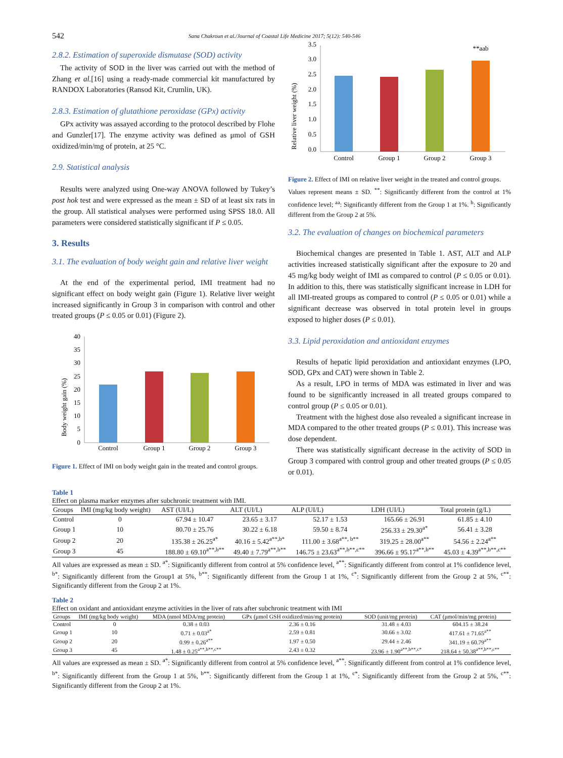542 Sana Chakroun et al./Journal of Coastal Life Medicine 2017; 5(12): 540-546
2.8.2. Estimation of superoxide dismutase (SOD) activity
The activity of SOD in the liver was carried out with the method of Zhang et al.[16] using a ready-made commercial kit manufactured by RANDOX Laboratories (Ransod Kit, Crumlin, UK).
2.8.3. Estimation of glutathione peroxidase (GPx) activity
GPx activity was assayed according to the protocol described by Flohe and Gunzler[17]. The enzyme activity was defined as μmol of GSH oxidized/min/mg of protein, at 25 °C.
2.9. Statistical analysis
Results were analyzed using One-way ANOVA followed by Tukey’s post hok test and were expressed as the mean ± SD of at least six rats in the group. All statistical analyses were performed using SPSS 18.0. All parameters were considered statistically significant if P ≤ 0.05.
3. Results
3.1. The evaluation of body weight gain and relative liver weight
At the end of the experimental period, IMI treatment had no significant effect on body weight gain (Figure 1). Relative liver weight increased significantly in Group 3 in comparison with control and other treated groups (P ≤ 0.05 or 0.01) (Figure 2).
Body weight gain (%)
40
35
30
25
20
15
10
5
0
Control
Group 1
Group 2
Group 3
Figure 1. Effect of IMI on body weight gain in the treated and control groups.
Relative liver weight (%)
3.5
3.0
2.5
2.0
1.5
1.0
0.5
0.0
**aab
Control
Group 1
Group 2
Group 3
Figure 2. Effect of IMI on relative liver weight in the treated and control groups.
Values represent means ± SD. <sup>**</sup>: Significantly different from the control at 1% confidence level; <sup>aa</sup>: Significantly different from the Group 1 at 1%. <sup>b</sup>: Significantly different from the Group 2 at 5%.
3.2. The evaluation of changes on biochemical parameters
Biochemical changes are presented in Table 1. AST, ALT and ALP activities increased statistically significant after the exposure to 20 and 45 mg/kg body weight of IMI as compared to control (P ≤ 0.05 or 0.01). In addition to this, there was statistically significant increase in LDH for all IMI-treated groups as compared to control (P ≤ 0.05 or 0.01) while a significant decrease was observed in total protein level in groups exposed to higher doses (P ≤ 0.01).
3.3. Lipid peroxidation and antioxidant enzymes
Results of hepatic lipid peroxidation and antioxidant enzymes (LPO, SOD, GPx and CAT) were shown in Table 2.
As a result, LPO in terms of MDA was estimated in liver and was found to be significantly increased in all treated groups compared to control group (P ≤ 0.05 or 0.01).
Treatment with the highest dose also revealed a significant increase in MDA compared to the other treated groups (P ≤ 0.01). This increase was dose dependent.
There was statistically significant decrease in the activity of SOD in Group 3 compared with control group and other treated groups (P ≤ 0.05 or 0.01).
Table 1
Effect on plasma marker enzymes after subchronic treatment with IMI.
| Groups | IMI (mg/kg body weight) | AST (UI/L) | ALT (UI/L) | ALP (UI/L) | LDH (UI/L) | Total protein (g/L) |
| --- | --- | --- | --- | --- | --- | --- |
| Control | 0 | 67.94 ± 10.47 | 23.65 ± 3.17 | 52.17 ± 1.53 | 165.66 ± 26.91 | 61.85 ± 4.10 |
| Group 1 | 10 | 80.70 ± 25.76 | 30.22 ± 6.18 | 59.50 ± 8.74 | 256.33 ± 29.30<sup>a*</sup> | 56.41 ± 3.28 |
| Group 2 | 20 | 135.38 ± 26.25<sup>a*</sup> | 40.16 ± 5.42<sup>a**,b*</sup> | 111.00 ± 3.68<sup>a**, b**</sup> | 319.25 ± 28.00<sup>a**</sup> | 54.56 ± 2.24<sup>a**</sup> |
| Group 3 | 45 | 188.80 ± 69.10<sup>a**,b**</sup> | 49.40 ± 7.79<sup>a**,b**</sup> | 146.75 ± 23.63<sup>a**,b**,c**</sup> | 396.66 ± 95.17<sup>a**,b**</sup> | 45.03 ± 4.39<sup>a**,b**,c**</sup> |
All values are expressed as mean ± SD. <sup>a*</sup>: Significantly different from control at 5% confidence level, <sup>a**</sup>: Significantly different from control at 1% confidence level, <sup>b*</sup>: Significantly different from the Group1 at 5%, <sup>b**</sup>: Significantly different from the Group 1 at 1%, <sup>c*</sup>: Significantly different from the Group 2 at 5%, <sup>c**</sup>: Significantly different from the Group 2 at 1%.
Table 2
Effect on oxidant and antioxidant enzyme activities in the liver of rats after subchronic treatment with IMI
| Groups | IMI (mg/kg body weight) | MDA (nmol MDA/mg protein) | GPx (μmol GSH oxidized/min/mg protein) | SOD (unit/mg protein) | CAT (μmol/min/mg protein) |
| --- | --- | --- | --- | --- | --- |
| Control | 0 | 0.38 ± 0.03 | 2.36 ± 0.16 | 31.48 ± 4.03 | 604.15 ± 38.24 |
| Group 1 | 10 | 0.71 ± 0.03<sup>a*</sup> | 2.59 ± 0.81 | 30.66 ± 3.02 | 417.61 ± 71.65<sup>a**</sup> |
| Group 2 | 20 | 0.99 ± 0.26<sup>a**</sup> | 1.97 ± 0.50 | 29.44 ± 2.46 | 341.19 ± 60.79<sup>a**</sup> |
| Group 3 | 45 | 1.48 ± 0.25<sup>a**,b**,c**</sup> | 2.43 ± 0.32 | 23.96 ± 1.90<sup>a**,b**,c*</sup> | 218.64 ± 50.38<sup>a**,b**,c**</sup> |
All values are expressed as mean ± SD. <sup>a*</sup>: Significantly different from control at 5% confidence level, <sup>a**</sup>: Significantly different from control at 1% confidence level, <sup>b*</sup>: Significantly different from the Group 1 at 5%, <sup>b**</sup>: Significantly different from the Group 1 at 1%, <sup>c*</sup>: Significantly different from the Group 2 at 5%, <sup>c**</sup>: Significantly different from the Group 2 at 1%.